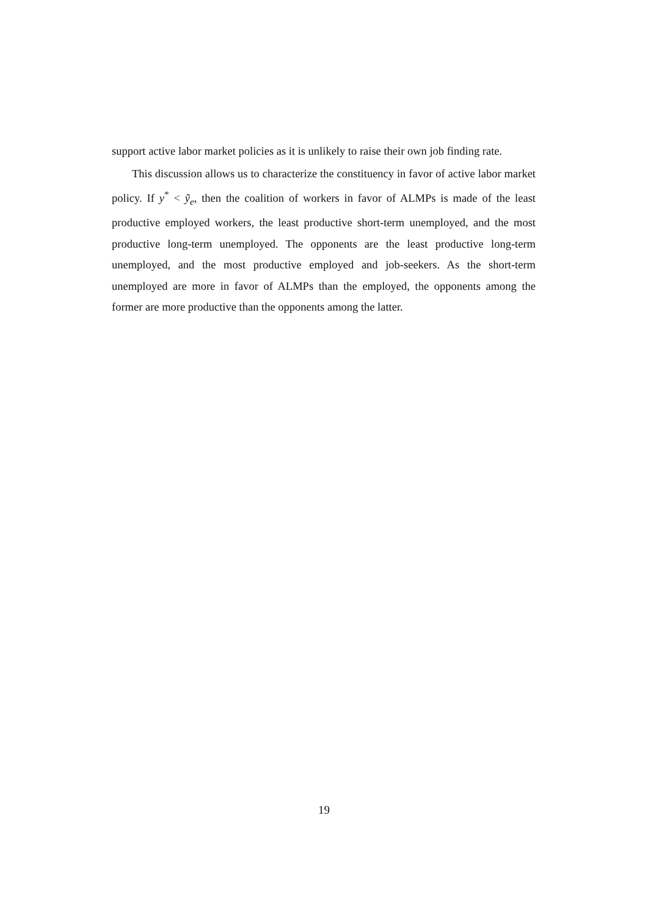support active labor market policies as it is unlikely to raise their own job finding rate.
This discussion allows us to characterize the constituency in favor of active labor market policy. If y<sup>*</sup> < ỹ<sub>e</sub>, then the coalition of workers in favor of ALMPs is made of the least productive employed workers, the least productive short-term unemployed, and the most productive long-term unemployed. The opponents are the least productive long-term unemployed, and the most productive employed and job-seekers. As the short-term unemployed are more in favor of ALMPs than the employed, the opponents among the former are more productive than the opponents among the latter.
19